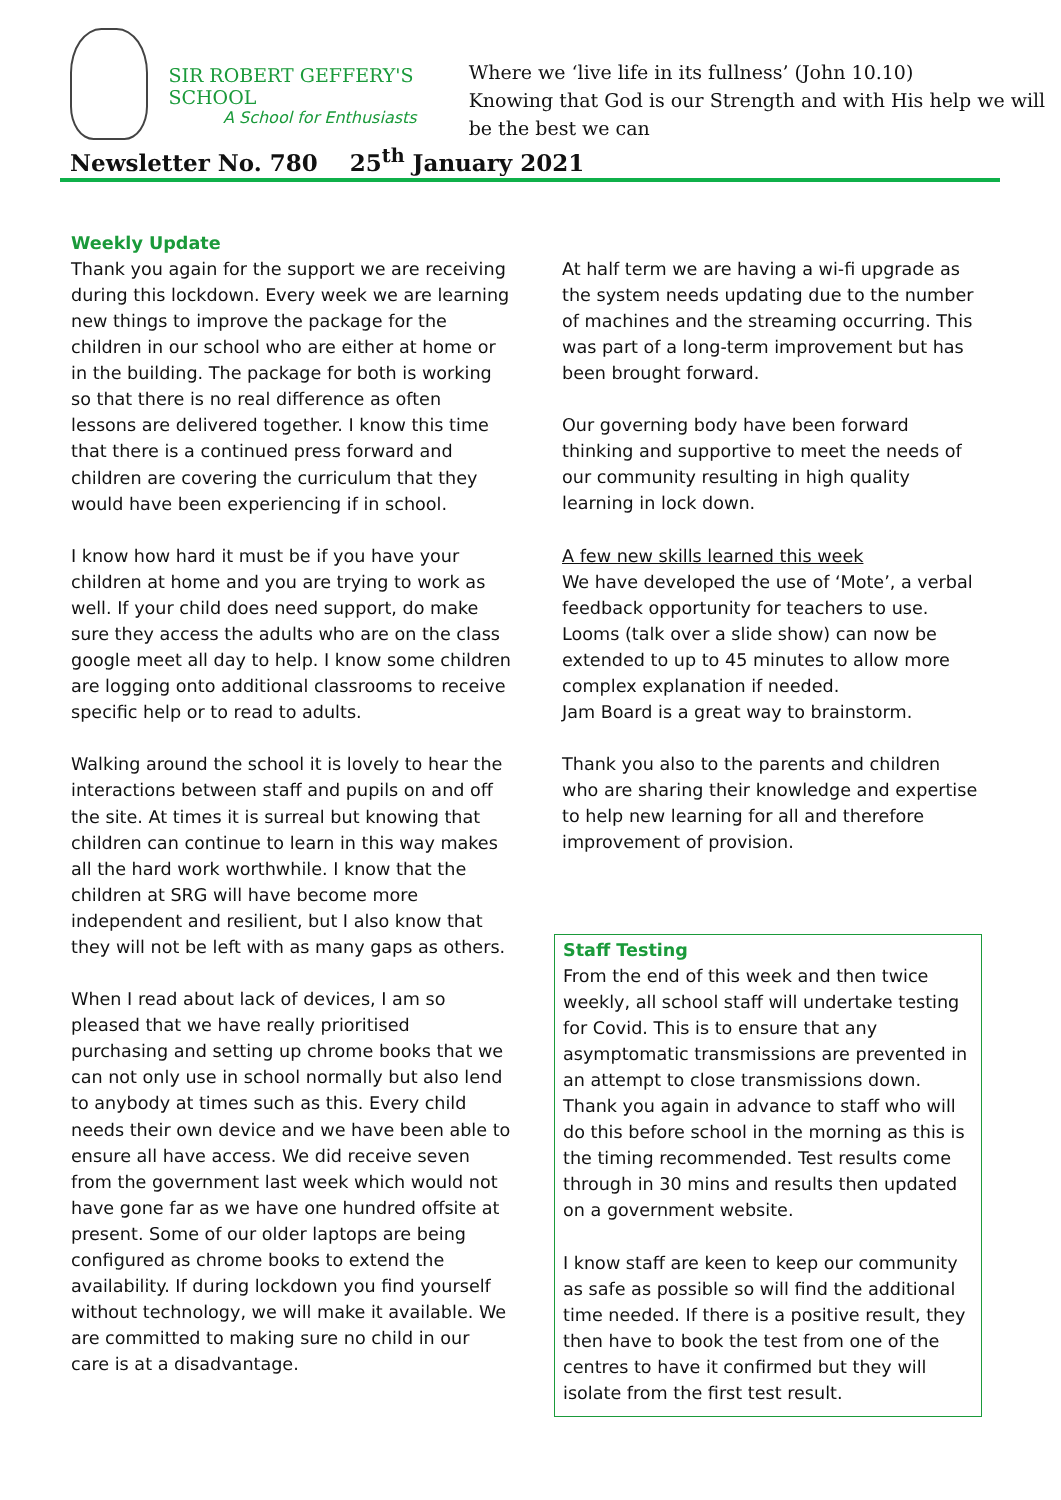SIR ROBERT GEFFERY'S SCHOOL
A School for Enthusiasts
Where we ‘live life in its fullness’ (John 10.10)
Knowing that God is our Strength and with His help we will be the best we can
Newsletter No. 780 25<sup>th</sup> January 2021
Weekly Update
Thank you again for the support we are receiving during this lockdown. Every week we are learning new things to improve the package for the children in our school who are either at home or in the building. The package for both is working so that there is no real difference as often lessons are delivered together. I know this time that there is a continued press forward and children are covering the curriculum that they would have been experiencing if in school.
I know how hard it must be if you have your children at home and you are trying to work as well. If your child does need support, do make sure they access the adults who are on the class google meet all day to help. I know some children are logging onto additional classrooms to receive specific help or to read to adults.
Walking around the school it is lovely to hear the interactions between staff and pupils on and off the site. At times it is surreal but knowing that children can continue to learn in this way makes all the hard work worthwhile. I know that the children at SRG will have become more independent and resilient, but I also know that they will not be left with as many gaps as others.
When I read about lack of devices, I am so pleased that we have really prioritised purchasing and setting up chrome books that we can not only use in school normally but also lend to anybody at times such as this. Every child needs their own device and we have been able to ensure all have access. We did receive seven from the government last week which would not have gone far as we have one hundred offsite at present. Some of our older laptops are being configured as chrome books to extend the availability. If during lockdown you find yourself without technology, we will make it available. We are committed to making sure no child in our care is at a disadvantage.
At half term we are having a wi-fi upgrade as the system needs updating due to the number of machines and the streaming occurring. This was part of a long-term improvement but has been brought forward.
Our governing body have been forward thinking and supportive to meet the needs of our community resulting in high quality learning in lock down.
A few new skills learned this week
We have developed the use of ‘Mote’, a verbal feedback opportunity for teachers to use.
Looms (talk over a slide show) can now be extended to up to 45 minutes to allow more complex explanation if needed.
Jam Board is a great way to brainstorm.
Thank you also to the parents and children who are sharing their knowledge and expertise to help new learning for all and therefore improvement of provision.
Staff Testing
From the end of this week and then twice weekly, all school staff will undertake testing for Covid. This is to ensure that any asymptomatic transmissions are prevented in an attempt to close transmissions down. Thank you again in advance to staff who will do this before school in the morning as this is the timing recommended. Test results come through in 30 mins and results then updated on a government website.
I know staff are keen to keep our community as safe as possible so will find the additional time needed. If there is a positive result, they then have to book the test from one of the centres to have it confirmed but they will isolate from the first test result.